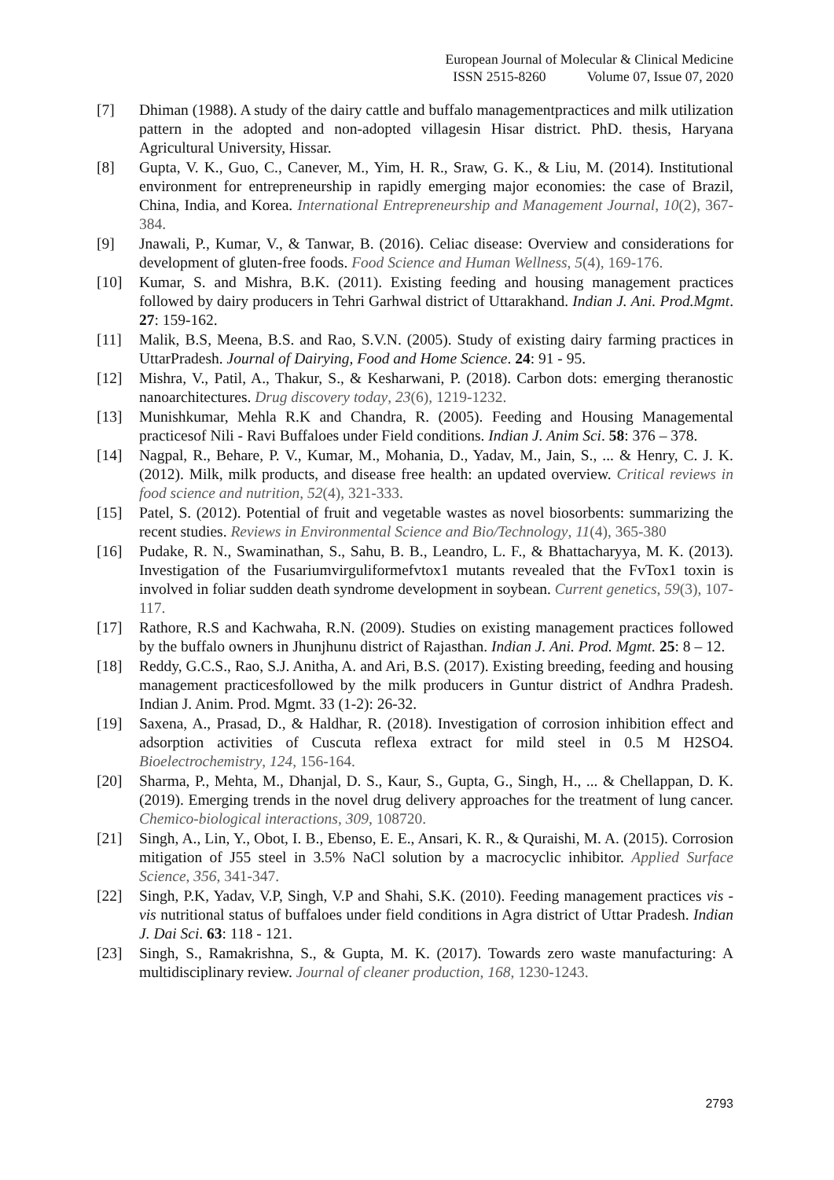European Journal of Molecular & Clinical Medicine
ISSN 2515-8260 Volume 07, Issue 07, 2020
[7] Dhiman (1988). A study of the dairy cattle and buffalo managementpractices and milk utilization pattern in the adopted and non-adopted villagesin Hisar district. PhD. thesis, Haryana Agricultural University, Hissar.
[8] Gupta, V. K., Guo, C., Canever, M., Yim, H. R., Sraw, G. K., & Liu, M. (2014). Institutional environment for entrepreneurship in rapidly emerging major economies: the case of Brazil, China, India, and Korea. International Entrepreneurship and Management Journal, 10(2), 367-384.
[9] Jnawali, P., Kumar, V., & Tanwar, B. (2016). Celiac disease: Overview and considerations for development of gluten-free foods. Food Science and Human Wellness, 5(4), 169-176.
[10] Kumar, S. and Mishra, B.K. (2011). Existing feeding and housing management practices followed by dairy producers in Tehri Garhwal district of Uttarakhand. Indian J. Ani. Prod.Mgmt. 27: 159-162.
[11] Malik, B.S, Meena, B.S. and Rao, S.V.N. (2005). Study of existing dairy farming practices in UttarPradesh. Journal of Dairying, Food and Home Science. 24: 91 - 95.
[12] Mishra, V., Patil, A., Thakur, S., & Kesharwani, P. (2018). Carbon dots: emerging theranostic nanoarchitectures. Drug discovery today, 23(6), 1219-1232.
[13] Munishkumar, Mehla R.K and Chandra, R. (2005). Feeding and Housing Managemental practicesof Nili - Ravi Buffaloes under Field conditions. Indian J. Anim Sci. 58: 376 – 378.
[14] Nagpal, R., Behare, P. V., Kumar, M., Mohania, D., Yadav, M., Jain, S., ... & Henry, C. J. K. (2012). Milk, milk products, and disease free health: an updated overview. Critical reviews in food science and nutrition, 52(4), 321-333.
[15] Patel, S. (2012). Potential of fruit and vegetable wastes as novel biosorbents: summarizing the recent studies. Reviews in Environmental Science and Bio/Technology, 11(4), 365-380
[16] Pudake, R. N., Swaminathan, S., Sahu, B. B., Leandro, L. F., & Bhattacharyya, M. K. (2013). Investigation of the Fusariumvirguliformefvtox1 mutants revealed that the FvTox1 toxin is involved in foliar sudden death syndrome development in soybean. Current genetics, 59(3), 107-117.
[17] Rathore, R.S and Kachwaha, R.N. (2009). Studies on existing management practices followed by the buffalo owners in Jhunjhunu district of Rajasthan. Indian J. Ani. Prod. Mgmt. 25: 8 – 12.
[18] Reddy, G.C.S., Rao, S.J. Anitha, A. and Ari, B.S. (2017). Existing breeding, feeding and housing management practicesfollowed by the milk producers in Guntur district of Andhra Pradesh. Indian J. Anim. Prod. Mgmt. 33 (1-2): 26-32.
[19] Saxena, A., Prasad, D., & Haldhar, R. (2018). Investigation of corrosion inhibition effect and adsorption activities of Cuscuta reflexa extract for mild steel in 0.5 M H2SO4. Bioelectrochemistry, 124, 156-164.
[20] Sharma, P., Mehta, M., Dhanjal, D. S., Kaur, S., Gupta, G., Singh, H., ... & Chellappan, D. K. (2019). Emerging trends in the novel drug delivery approaches for the treatment of lung cancer. Chemico-biological interactions, 309, 108720.
[21] Singh, A., Lin, Y., Obot, I. B., Ebenso, E. E., Ansari, K. R., & Quraishi, M. A. (2015). Corrosion mitigation of J55 steel in 3.5% NaCl solution by a macrocyclic inhibitor. Applied Surface Science, 356, 341-347.
[22] Singh, P.K, Yadav, V.P, Singh, V.P and Shahi, S.K. (2010). Feeding management practices vis - vis nutritional status of buffaloes under field conditions in Agra district of Uttar Pradesh. Indian J. Dai Sci. 63: 118 - 121.
[23] Singh, S., Ramakrishna, S., & Gupta, M. K. (2017). Towards zero waste manufacturing: A multidisciplinary review. Journal of cleaner production, 168, 1230-1243.
2793